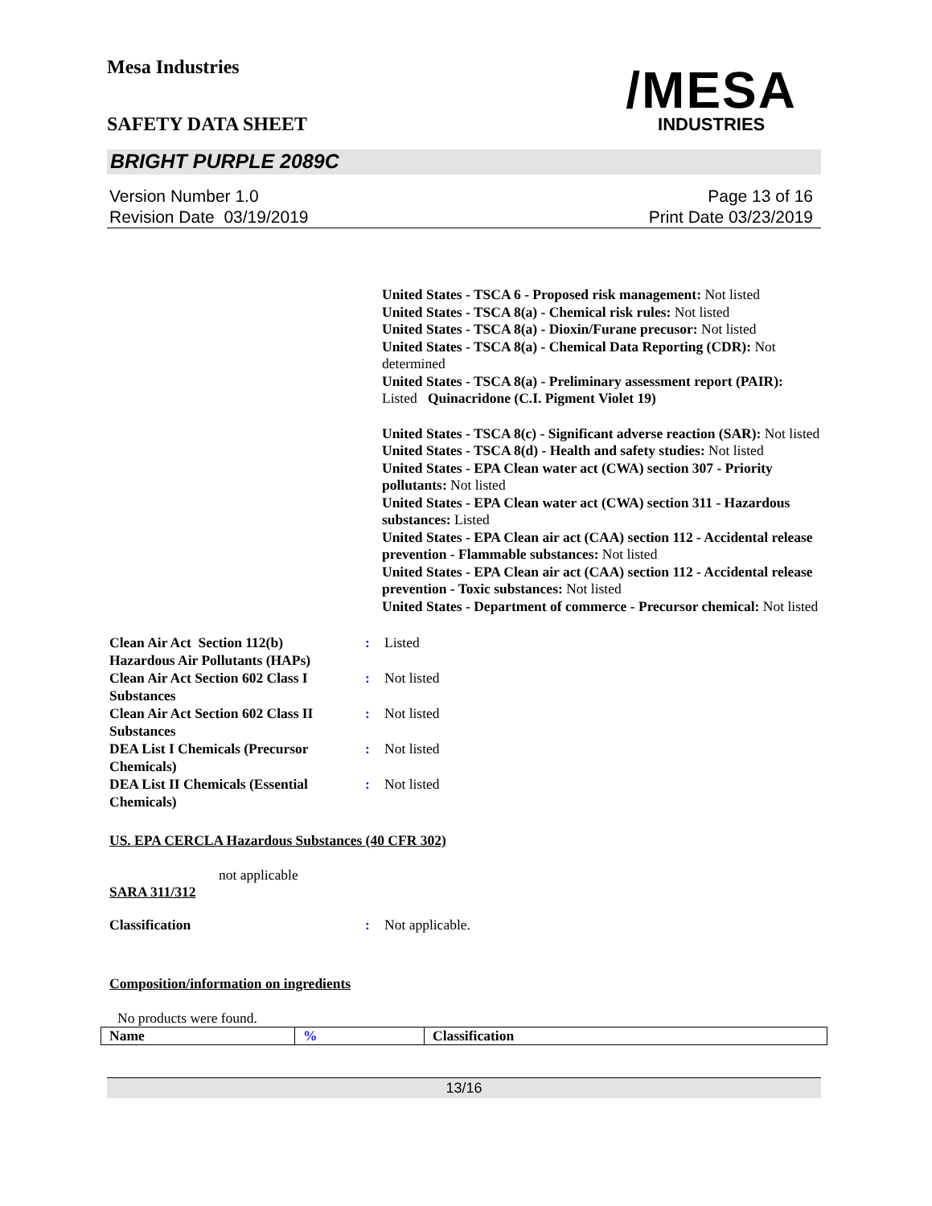Mesa Industries
/MESA
INDUSTRIES
SAFETY DATA SHEET
BRIGHT PURPLE 2089C
Version Number 1.0
Revision Date 03/19/2019
Page 13 of 16
Print Date 03/23/2019
United States - TSCA 6 - Proposed risk management: Not listed
United States - TSCA 8(a) - Chemical risk rules: Not listed
United States - TSCA 8(a) - Dioxin/Furane precusor: Not listed
United States - TSCA 8(a) - Chemical Data Reporting (CDR): Not determined
United States - TSCA 8(a) - Preliminary assessment report (PAIR): Listed Quinacridone (C.I. Pigment Violet 19)
United States - TSCA 8(c) - Significant adverse reaction (SAR): Not listed
United States - TSCA 8(d) - Health and safety studies: Not listed
United States - EPA Clean water act (CWA) section 307 - Priority pollutants: Not listed
United States - EPA Clean water act (CWA) section 311 - Hazardous substances: Listed
United States - EPA Clean air act (CAA) section 112 - Accidental release prevention - Flammable substances: Not listed
United States - EPA Clean air act (CAA) section 112 - Accidental release prevention - Toxic substances: Not listed
United States - Department of commerce - Precursor chemical: Not listed
| Clean Air Act Section 112(b) Hazardous Air Pollutants (HAPs) | : | Listed |
| Clean Air Act Section 602 Class I Substances | : | Not listed |
| Clean Air Act Section 602 Class II Substances | : | Not listed |
| DEA List I Chemicals (Precursor Chemicals) | : | Not listed |
| DEA List II Chemicals (Essential Chemicals) | : | Not listed |
US. EPA CERCLA Hazardous Substances (40 CFR 302)
not applicable
SARA 311/312
| Classification | : | Not applicable. |
Composition/information on ingredients
No products were found.
| Name | % | Classification |
| --- | --- | --- |
13/16